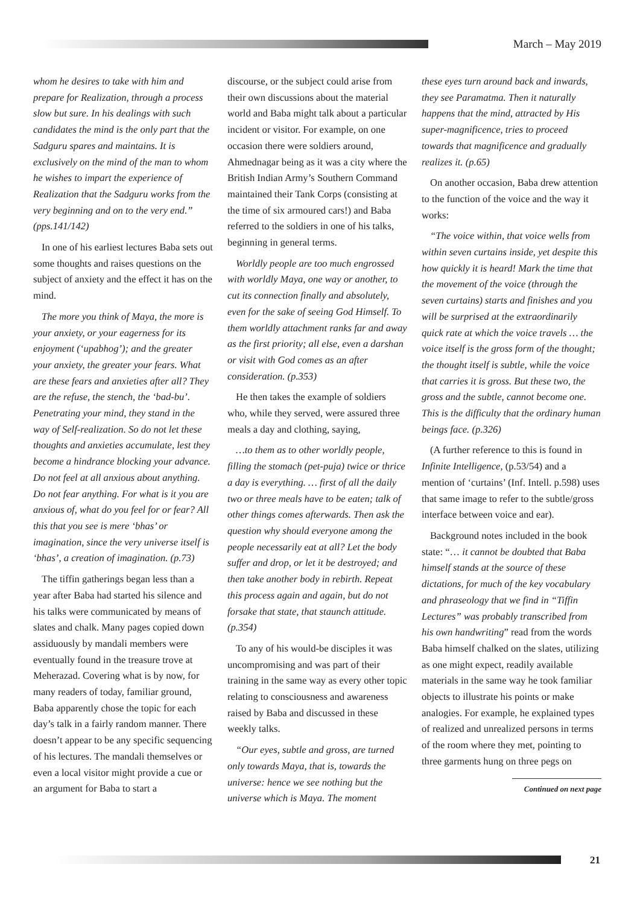March – May 2019
whom he desires to take with him and prepare for Realization, through a process slow but sure. In his dealings with such candidates the mind is the only part that the Sadguru spares and maintains. It is exclusively on the mind of the man to whom he wishes to impart the experience of Realization that the Sadguru works from the very beginning and on to the very end.” (pps.141/142)
In one of his earliest lectures Baba sets out some thoughts and raises questions on the subject of anxiety and the effect it has on the mind.
The more you think of Maya, the more is your anxiety, or your eagerness for its enjoyment (‘upabhog’); and the greater your anxiety, the greater your fears. What are these fears and anxieties after all? They are the refuse, the stench, the ‘bad-bu’. Penetrating your mind, they stand in the way of Self-realization. So do not let these thoughts and anxieties accumulate, lest they become a hindrance blocking your advance. Do not feel at all anxious about anything. Do not fear anything. For what is it you are anxious of, what do you feel for or fear? All this that you see is mere ‘bhas’ or imagination, since the very universe itself is ‘bhas’, a creation of imagination. (p.73)
The tiffin gatherings began less than a year after Baba had started his silence and his talks were communicated by means of slates and chalk. Many pages copied down assiduously by mandali members were eventually found in the treasure trove at Meherazad. Covering what is by now, for many readers of today, familiar ground, Baba apparently chose the topic for each day’s talk in a fairly random manner. There doesn’t appear to be any specific sequencing of his lectures. The mandali themselves or even a local visitor might provide a cue or an argument for Baba to start a
discourse, or the subject could arise from their own discussions about the material world and Baba might talk about a particular incident or visitor. For example, on one occasion there were soldiers around, Ahmednagar being as it was a city where the British Indian Army’s Southern Command maintained their Tank Corps (consisting at the time of six armoured cars!) and Baba referred to the soldiers in one of his talks, beginning in general terms.
Worldly people are too much engrossed with worldly Maya, one way or another, to cut its connection finally and absolutely, even for the sake of seeing God Himself. To them worldly attachment ranks far and away as the first priority; all else, even a darshan or visit with God comes as an after consideration. (p.353)
He then takes the example of soldiers who, while they served, were assured three meals a day and clothing, saying,
…to them as to other worldly people, filling the stomach (pet-puja) twice or thrice a day is everything. … first of all the daily two or three meals have to be eaten; talk of other things comes afterwards. Then ask the question why should everyone among the people necessarily eat at all? Let the body suffer and drop, or let it be destroyed; and then take another body in rebirth. Repeat this process again and again, but do not forsake that state, that staunch attitude. (p.354)
To any of his would-be disciples it was uncompromising and was part of their training in the same way as every other topic relating to consciousness and awareness raised by Baba and discussed in these weekly talks.
“Our eyes, subtle and gross, are turned only towards Maya, that is, towards the universe: hence we see nothing but the universe which is Maya. The moment
these eyes turn around back and inwards, they see Paramatma. Then it naturally happens that the mind, attracted by His super-magnificence, tries to proceed towards that magnificence and gradually realizes it. (p.65)
On another occasion, Baba drew attention to the function of the voice and the way it works:
“The voice within, that voice wells from within seven curtains inside, yet despite this how quickly it is heard! Mark the time that the movement of the voice (through the seven curtains) starts and finishes and you will be surprised at the extraordinarily quick rate at which the voice travels … the voice itself is the gross form of the thought; the thought itself is subtle, while the voice that carries it is gross. But these two, the gross and the subtle, cannot become one. This is the difficulty that the ordinary human beings face. (p.326)
(A further reference to this is found in Infinite Intelligence, (p.53/54) and a mention of ‘curtains’ (Inf. Intell. p.598) uses that same image to refer to the subtle/gross interface between voice and ear).
Background notes included in the book state: “… it cannot be doubted that Baba himself stands at the source of these dictations, for much of the key vocabulary and phraseology that we find in “Tiffin Lectures” was probably transcribed from his own handwriting” read from the words Baba himself chalked on the slates, utilizing as one might expect, readily available materials in the same way he took familiar objects to illustrate his points or make analogies. For example, he explained types of realized and unrealized persons in terms of the room where they met, pointing to three garments hung on three pegs on
Continued on next page
21